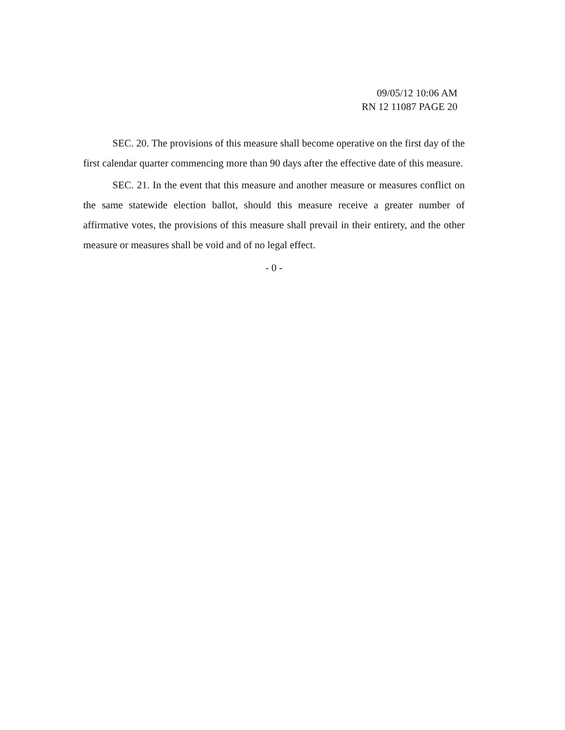09/05/12 10:06 AM
RN 12 11087 PAGE 20
SEC. 20. The provisions of this measure shall become operative on the first day of the first calendar quarter commencing more than 90 days after the effective date of this measure.
SEC. 21. In the event that this measure and another measure or measures conflict on the same statewide election ballot, should this measure receive a greater number of affirmative votes, the provisions of this measure shall prevail in their entirety, and the other measure or measures shall be void and of no legal effect.
- 0 -